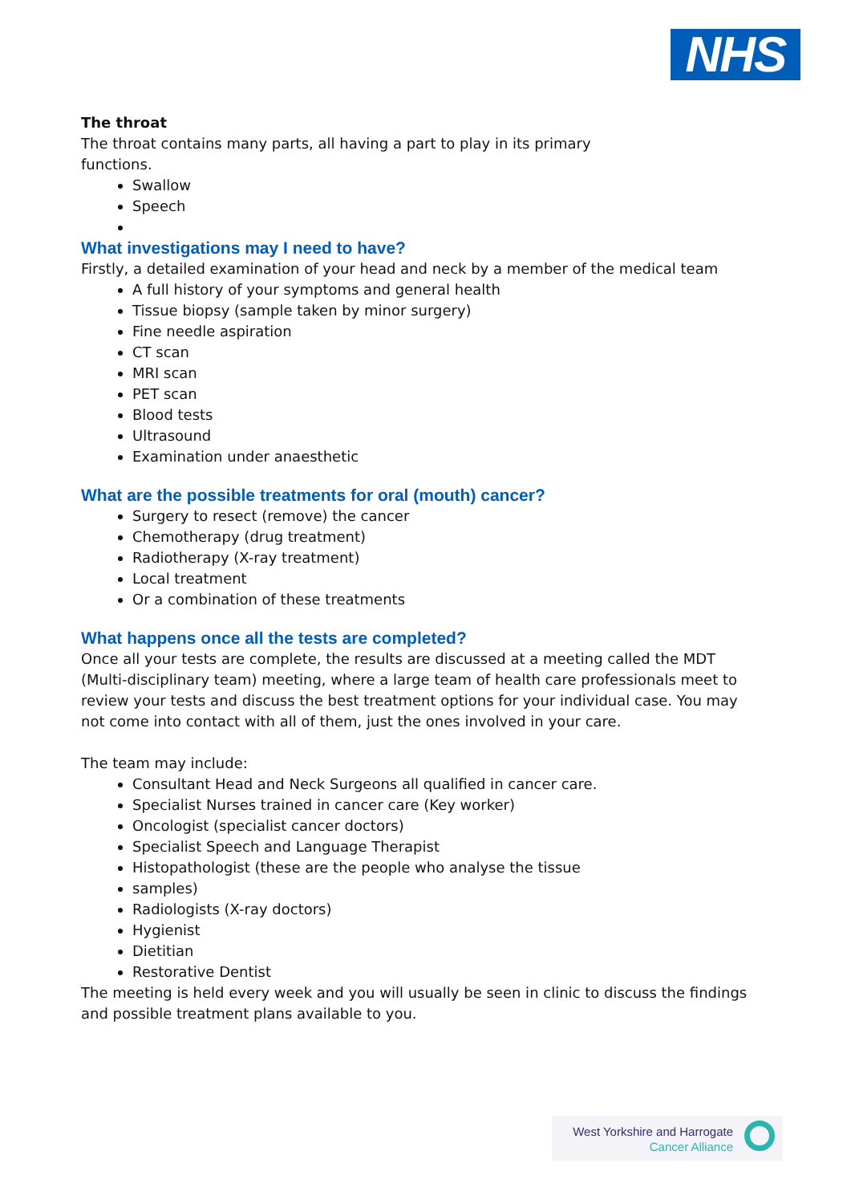NHS
The throat
The throat contains many parts, all having a part to play in its primary
functions.
Swallow
Speech
What investigations may I need to have?
Firstly, a detailed examination of your head and neck by a member of the medical team
A full history of your symptoms and general health
Tissue biopsy (sample taken by minor surgery)
Fine needle aspiration
CT scan
MRI scan
PET scan
Blood tests
Ultrasound
Examination under anaesthetic
What are the possible treatments for oral (mouth) cancer?
Surgery to resect (remove) the cancer
Chemotherapy (drug treatment)
Radiotherapy (X-ray treatment)
Local treatment
Or a combination of these treatments
What happens once all the tests are completed?
Once all your tests are complete, the results are discussed at a meeting called the MDT (Multi-disciplinary team) meeting, where a large team of health care professionals meet to review your tests and discuss the best treatment options for your individual case. You may not come into contact with all of them, just the ones involved in your care.
The team may include:
Consultant Head and Neck Surgeons all qualified in cancer care.
Specialist Nurses trained in cancer care (Key worker)
Oncologist (specialist cancer doctors)
Specialist Speech and Language Therapist
Histopathologist (these are the people who analyse the tissue
samples)
Radiologists (X-ray doctors)
Hygienist
Dietitian
Restorative Dentist
The meeting is held every week and you will usually be seen in clinic to discuss the findings and possible treatment plans available to you.
West Yorkshire and Harrogate
Cancer Alliance